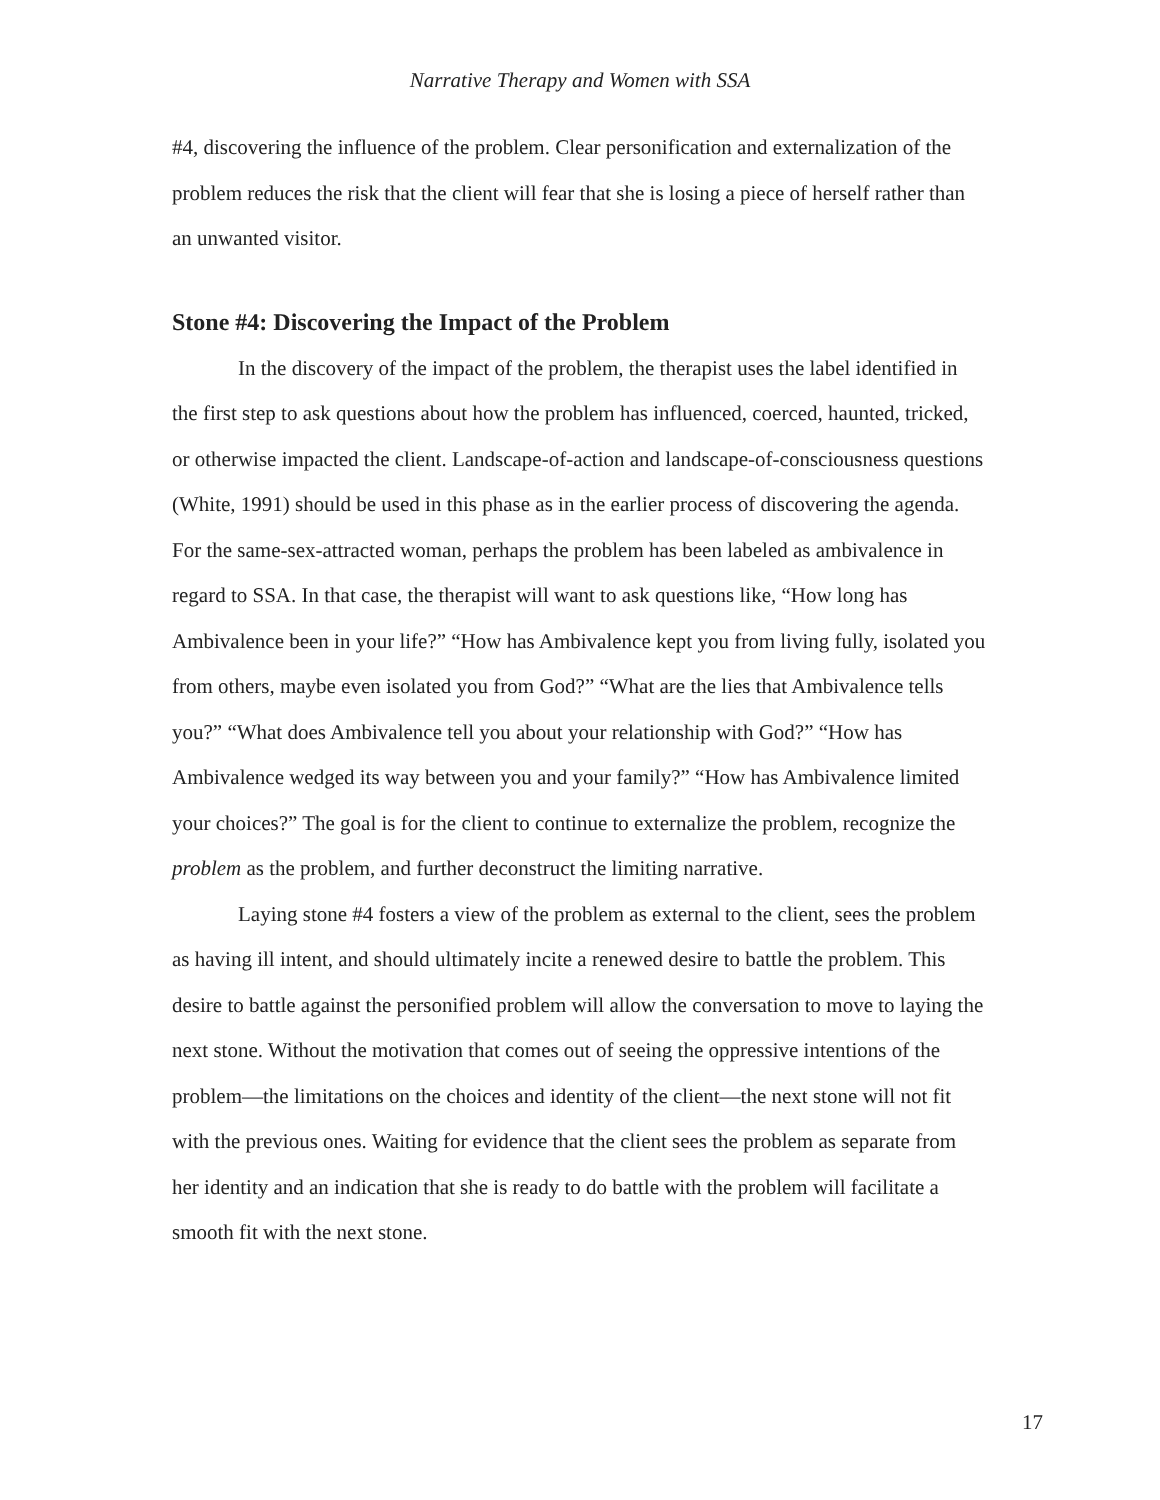Narrative Therapy and Women with SSA
#4, discovering the influence of the problem. Clear personification and externalization of the problem reduces the risk that the client will fear that she is losing a piece of herself rather than an unwanted visitor.
Stone #4: Discovering the Impact of the Problem
In the discovery of the impact of the problem, the therapist uses the label identified in the first step to ask questions about how the problem has influenced, coerced, haunted, tricked, or otherwise impacted the client. Landscape-of-action and landscape-of-consciousness questions (White, 1991) should be used in this phase as in the earlier process of discovering the agenda. For the same-sex-attracted woman, perhaps the problem has been labeled as ambivalence in regard to SSA. In that case, the therapist will want to ask questions like, “How long has Ambivalence been in your life?” “How has Ambivalence kept you from living fully, isolated you from others, maybe even isolated you from God?” “What are the lies that Ambivalence tells you?” “What does Ambivalence tell you about your relationship with God?” “How has Ambivalence wedged its way between you and your family?” “How has Ambivalence limited your choices?” The goal is for the client to continue to externalize the problem, recognize the problem as the problem, and further deconstruct the limiting narrative.
Laying stone #4 fosters a view of the problem as external to the client, sees the problem as having ill intent, and should ultimately incite a renewed desire to battle the problem. This desire to battle against the personified problem will allow the conversation to move to laying the next stone. Without the motivation that comes out of seeing the oppressive intentions of the problem—the limitations on the choices and identity of the client—the next stone will not fit with the previous ones. Waiting for evidence that the client sees the problem as separate from her identity and an indication that she is ready to do battle with the problem will facilitate a smooth fit with the next stone.
17